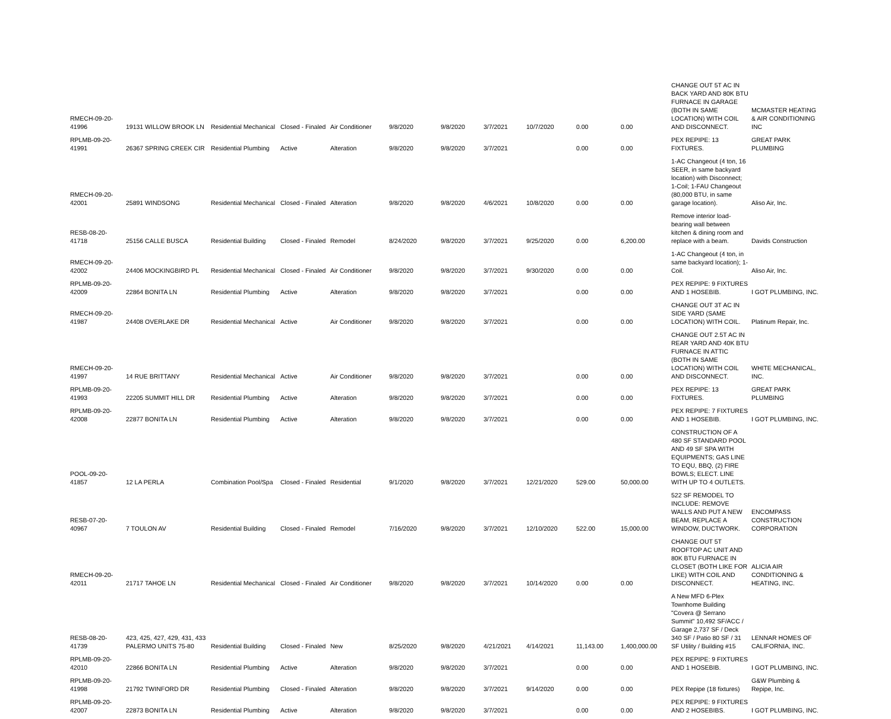| RMECH-09-20-41996 | 19131 WILLOW BROOK LN | Residential Mechanical | Closed - Finaled | Air Conditioner | 9/8/2020 | 9/8/2020 | 3/7/2021 | 10/7/2020 | 0.00 | 0.00 | CHANGE OUT 5T AC IN BACK YARD AND 80K BTU FURNACE IN GARAGE (BOTH IN SAME LOCATION) WITH COIL AND DISCONNECT. | MCMASTER HEATING & AIR CONDITIONING INC |
| RPLMB-09-20-41991 | 26367 SPRING CREEK CIR | Residential Plumbing | Active | Alteration | 9/8/2020 | 9/8/2020 | 3/7/2021 | | 0.00 | 0.00 | PEX REPIPE: 13 FIXTURES. | GREAT PARK PLUMBING |
| RMECH-09-20-42001 | 25891 WINDSONG | Residential Mechanical | Closed - Finaled | Alteration | 9/8/2020 | 9/8/2020 | 4/6/2021 | 10/8/2020 | 0.00 | 0.00 | 1-AC Changeout (4 ton, 16 SEER, in same backyard location) with Disconnect; 1-Coil; 1-FAU Changeout (80,000 BTU, in same garage location). | Aliso Air, Inc. |
| RESB-08-20-41718 | 25156 CALLE BUSCA | Residential Building | Closed - Finaled | Remodel | 8/24/2020 | 9/8/2020 | 3/7/2021 | 9/25/2020 | 0.00 | 6,200.00 | Remove interior load-bearing wall between kitchen & dining room and replace with a beam. | Davids Construction |
| RMECH-09-20-42002 | 24406 MOCKINGBIRD PL | Residential Mechanical | Closed - Finaled | Air Conditioner | 9/8/2020 | 9/8/2020 | 3/7/2021 | 9/30/2020 | 0.00 | 0.00 | 1-AC Changeout (4 ton, in same backyard location); 1-Coil. | Aliso Air, Inc. |
| RPLMB-09-20-42009 | 22864 BONITA LN | Residential Plumbing | Active | Alteration | 9/8/2020 | 9/8/2020 | 3/7/2021 | | 0.00 | 0.00 | PEX REPIPE: 9 FIXTURES AND 1 HOSEBIB. | I GOT PLUMBING, INC. |
| RMECH-09-20-41987 | 24408 OVERLAKE DR | Residential Mechanical | Active | Air Conditioner | 9/8/2020 | 9/8/2020 | 3/7/2021 | | 0.00 | 0.00 | CHANGE OUT 3T AC IN SIDE YARD (SAME LOCATION) WITH COIL. | Platinum Repair, Inc. |
| RMECH-09-20-41997 | 14 RUE BRITTANY | Residential Mechanical | Active | Air Conditioner | 9/8/2020 | 9/8/2020 | 3/7/2021 | | 0.00 | 0.00 | CHANGE OUT 2.5T AC IN REAR YARD AND 40K BTU FURNACE IN ATTIC (BOTH IN SAME LOCATION) WITH COIL AND DISCONNECT. | WHITE MECHANICAL, INC. |
| RPLMB-09-20-41993 | 22205 SUMMIT HILL DR | Residential Plumbing | Active | Alteration | 9/8/2020 | 9/8/2020 | 3/7/2021 | | 0.00 | 0.00 | PEX REPIPE: 13 FIXTURES. | GREAT PARK PLUMBING |
| RPLMB-09-20-42008 | 22877 BONITA LN | Residential Plumbing | Active | Alteration | 9/8/2020 | 9/8/2020 | 3/7/2021 | | 0.00 | 0.00 | PEX REPIPE: 7 FIXTURES AND 1 HOSEBIB. | I GOT PLUMBING, INC. |
| POOL-09-20-41857 | 12 LA PERLA | Combination Pool/Spa | Closed - Finaled | Residential | 9/1/2020 | 9/8/2020 | 3/7/2021 | 12/21/2020 | 529.00 | 50,000.00 | CONSTRUCTION OF A 480 SF STANDARD POOL AND 49 SF SPA WITH EQUIPMENTS; GAS LINE TO EQU, BBQ, (2) FIRE BOWLS; ELECT. LINE WITH UP TO 4 OUTLETS. | |
| RESB-07-20-40967 | 7 TOULON AV | Residential Building | Closed - Finaled | Remodel | 7/16/2020 | 9/8/2020 | 3/7/2021 | 12/10/2020 | 522.00 | 15,000.00 | 522 SF REMODEL TO INCLUDE: REMOVE WALLS AND PUT A NEW BEAM, REPLACE A WINDOW, DUCTWORK. | ENCOMPASS CONSTRUCTION CORPORATION |
| RMECH-09-20-42011 | 21717 TAHOE LN | Residential Mechanical | Closed - Finaled | Air Conditioner | 9/8/2020 | 9/8/2020 | 3/7/2021 | 10/14/2020 | 0.00 | 0.00 | CHANGE OUT 5T ROOFTOP AC UNIT AND 80K BTU FURNACE IN CLOSET (BOTH LIKE FOR LIKE) WITH COIL AND DISCONNECT. | ALICIA AIR CONDITIONING & HEATING, INC. |
| RESB-08-20-41739 | 423, 425, 427, 429, 431, 433 PALERMO UNITS 75-80 | Residential Building | Closed - Finaled | New | 8/25/2020 | 9/8/2020 | 4/21/2021 | 4/14/2021 | 11,143.00 | 1,400,000.00 | A New MFD 6-Plex Townhome Building "Covera @ Serrano Summit" 10,492 SF/ACC / Garage 2,737 SF / Deck 340 SF / Patio 80 SF / 31 SF Utility / Building #15 | LENNAR HOMES OF CALIFORNIA, INC. |
| RPLMB-09-20-42010 | 22866 BONITA LN | Residential Plumbing | Active | Alteration | 9/8/2020 | 9/8/2020 | 3/7/2021 | | 0.00 | 0.00 | PEX REPIPE: 9 FIXTURES AND 1 HOSEBIB. | I GOT PLUMBING, INC. |
| RPLMB-09-20-41998 | 21792 TWINFORD DR | Residential Plumbing | Closed - Finaled | Alteration | 9/8/2020 | 9/8/2020 | 3/7/2021 | 9/14/2020 | 0.00 | 0.00 | PEX Repipe (18 fixtures) | G&W Plumbing & Repipe, Inc. |
| RPLMB-09-20-42007 | 22873 BONITA LN | Residential Plumbing | Active | Alteration | 9/8/2020 | 9/8/2020 | 3/7/2021 | | 0.00 | 0.00 | PEX REPIPE: 9 FIXTURES AND 2 HOSEBIBS. | I GOT PLUMBING, INC. |